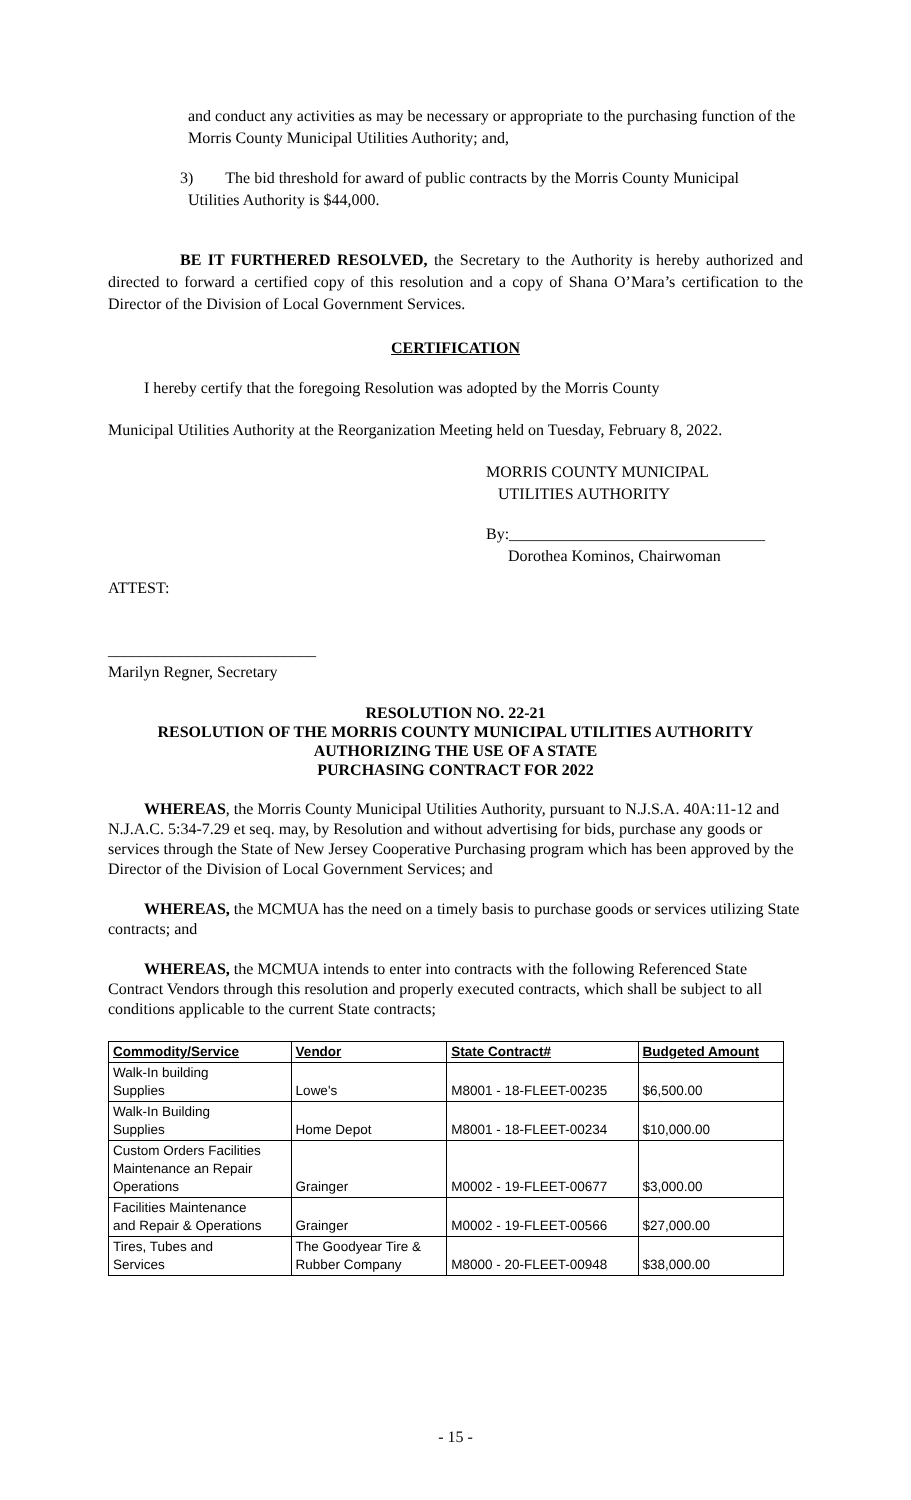and conduct any activities as may be necessary or appropriate to the purchasing function of the Morris County Municipal Utilities Authority; and,
3) The bid threshold for award of public contracts by the Morris County Municipal
Utilities Authority is $44,000.
BE IT FURTHERED RESOLVED, the Secretary to the Authority is hereby authorized and directed to forward a certified copy of this resolution and a copy of Shana O’Mara’s certification to the Director of the Division of Local Government Services.
CERTIFICATION
I hereby certify that the foregoing Resolution was adopted by the Morris County
Municipal Utilities Authority at the Reorganization Meeting held on Tuesday, February 8, 2022.
MORRIS COUNTY MUNICIPAL
UTILITIES AUTHORITY
By:________________________________
Dorothea Kominos, Chairwoman
ATTEST:
__________________________
Marilyn Regner, Secretary
RESOLUTION NO. 22-21
RESOLUTION OF THE MORRIS COUNTY MUNICIPAL UTILITIES AUTHORITY
AUTHORIZING THE USE OF A STATE
PURCHASING CONTRACT FOR 2022
WHEREAS, the Morris County Municipal Utilities Authority, pursuant to N.J.S.A. 40A:11-12 and N.J.A.C. 5:34-7.29 et seq. may, by Resolution and without advertising for bids, purchase any goods or services through the State of New Jersey Cooperative Purchasing program which has been approved by the Director of the Division of Local Government Services; and
WHEREAS, the MCMUA has the need on a timely basis to purchase goods or services utilizing State contracts; and
WHEREAS, the MCMUA intends to enter into contracts with the following Referenced State Contract Vendors through this resolution and properly executed contracts, which shall be subject to all conditions applicable to the current State contracts;
| Commodity/Service | Vendor | State Contract# | Budgeted Amount |
| --- | --- | --- | --- |
| Walk-In building Supplies | Lowe's | M8001 - 18-FLEET-00235 | $6,500.00 |
| Walk-In Building Supplies | Home Depot | M8001 - 18-FLEET-00234 | $10,000.00 |
| Custom Orders Facilities Maintenance an Repair Operations | Grainger | M0002 - 19-FLEET-00677 | $3,000.00 |
| Facilities Maintenance and Repair & Operations | Grainger | M0002 - 19-FLEET-00566 | $27,000.00 |
| Tires, Tubes and Services | The Goodyear Tire & Rubber Company | M8000 - 20-FLEET-00948 | $38,000.00 |
- 15 -